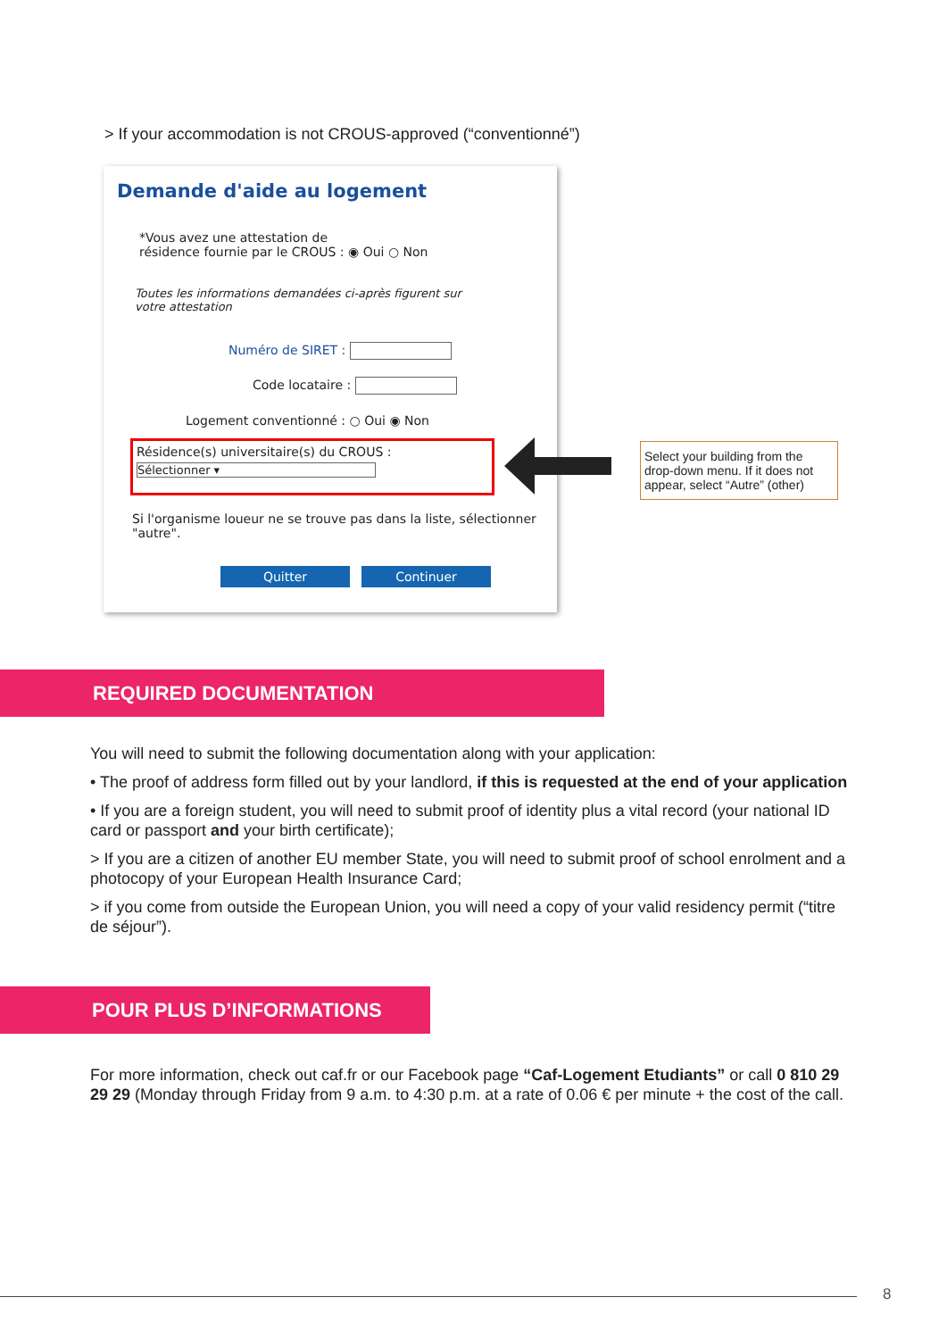> If your accommodation is not CROUS-approved (“conventionné”)
Demande d'aide au logement
*Vous avez une attestation de
résidence fournie par le CROUS : ◉ Oui ○ Non
Toutes les informations demandées ci-après figurent sur
votre attestation
Numéro de SIRET :
Code locataire :
Logement conventionné : ○ Oui ◉ Non
Résidence(s) universitaire(s) du CROUS :
Sélectionner ▾
Si l'organisme loueur ne se trouve pas dans la liste, sélectionner "autre".
Quitter Continuer
Select your building from the drop-down menu. If it does not appear, select “Autre” (other)
REQUIRED DOCUMENTATION
You will need to submit the following documentation along with your application:
• The proof of address form filled out by your landlord, if this is requested at the end of your application
• If you are a foreign student, you will need to submit proof of identity plus a vital record (your national ID card or passport and your birth certificate);
> If you are a citizen of another EU member State, you will need to submit proof of school enrolment and a photocopy of your European Health Insurance Card;
> if you come from outside the European Union, you will need a copy of your valid residency permit (“titre de séjour”).
POUR PLUS D’INFORMATIONS
For more information, check out caf.fr or our Facebook page “Caf-Logement Etudiants” or call 0 810 29 29 29 (Monday through Friday from 9 a.m. to 4:30 p.m. at a rate of 0.06 € per minute + the cost of the call.
8